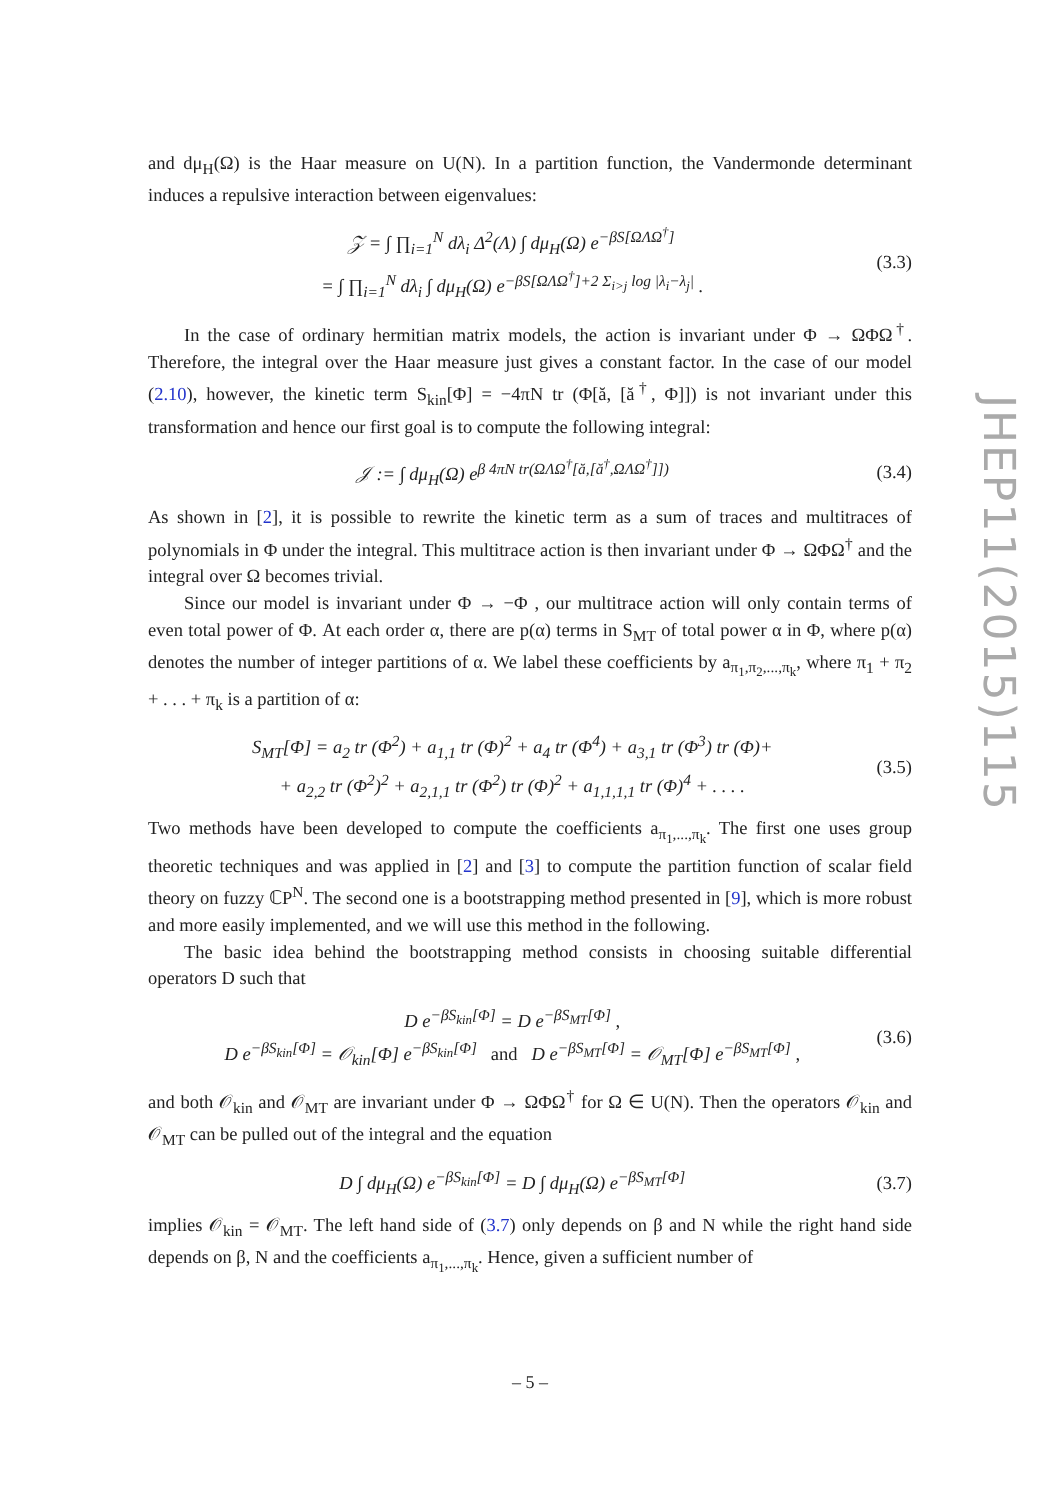and dμ<sub>H</sub>(Ω) is the Haar measure on U(N). In a partition function, the Vandermonde determinant induces a repulsive interaction between eigenvalues:
𝒵 = ∫ ∏<sub>i=1</sub><sup>N</sup> dλ<sub>i</sub> Δ<sup>2</sup>(Λ) ∫ dμ<sub>H</sub>(Ω) e<sup>−βS[ΩΛΩ<sup>†</sup>]</sup>
= ∫ ∏<sub>i=1</sub><sup>N</sup> dλ<sub>i</sub> ∫ dμ<sub>H</sub>(Ω) e<sup>−βS[ΩΛΩ<sup>†</sup>]+2 Σ<sub>i>j</sub> log |λ<sub>i</sub>−λ<sub>j</sub>|</sup> .
(3.3)
In the case of ordinary hermitian matrix models, the action is invariant under Φ → ΩΦΩ<sup>†</sup>. Therefore, the integral over the Haar measure just gives a constant factor. In the case of our model (2.10), however, the kinetic term S<sub>kin</sub>[Φ] = −4πN tr (Φ[ă, [ă<sup>†</sup>, Φ]]) is not invariant under this transformation and hence our first goal is to compute the following integral:
𝒥 := ∫ dμ<sub>H</sub>(Ω) e<sup>β 4πN tr(ΩΛΩ<sup>†</sup>[ă,[ă<sup>†</sup>,ΩΛΩ<sup>†</sup>]])</sup>
(3.4)
As shown in [2], it is possible to rewrite the kinetic term as a sum of traces and multitraces of polynomials in Φ under the integral. This multitrace action is then invariant under Φ → ΩΦΩ<sup>†</sup> and the integral over Ω becomes trivial.
Since our model is invariant under Φ → −Φ , our multitrace action will only contain terms of even total power of Φ. At each order α, there are p(α) terms in S<sub>MT</sub> of total power α in Φ, where p(α) denotes the number of integer partitions of α. We label these coefficients by a<sub>π<sub>1</sub>,π<sub>2</sub>,...,π<sub>k</sub></sub>, where π<sub>1</sub> + π<sub>2</sub> + . . . + π<sub>k</sub> is a partition of α:
S<sub>MT</sub>[Φ] = a<sub>2</sub> tr (Φ<sup>2</sup>) + a<sub>1,1</sub> tr (Φ)<sup>2</sup> + a<sub>4</sub> tr (Φ<sup>4</sup>) + a<sub>3,1</sub> tr (Φ<sup>3</sup>) tr (Φ)+
+ a<sub>2,2</sub> tr (Φ<sup>2</sup>)<sup>2</sup> + a<sub>2,1,1</sub> tr (Φ<sup>2</sup>) tr (Φ)<sup>2</sup> + a<sub>1,1,1,1</sub> tr (Φ)<sup>4</sup> + . . . .
(3.5)
Two methods have been developed to compute the coefficients a<sub>π<sub>1</sub>,...,π<sub>k</sub></sub>. The first one uses group theoretic techniques and was applied in [2] and [3] to compute the partition function of scalar field theory on fuzzy ℂP<sup>N</sup>. The second one is a bootstrapping method presented in [9], which is more robust and more easily implemented, and we will use this method in the following.
The basic idea behind the bootstrapping method consists in choosing suitable differential operators D such that
D e<sup>−βS<sub>kin</sub>[Φ]</sup> = D e<sup>−βS<sub>MT</sub>[Φ]</sup> ,
D e<sup>−βS<sub>kin</sub>[Φ]</sup> = 𝒪<sub>kin</sub>[Φ] e<sup>−βS<sub>kin</sub>[Φ]</sup> and D e<sup>−βS<sub>MT</sub>[Φ]</sup> = 𝒪<sub>MT</sub>[Φ] e<sup>−βS<sub>MT</sub>[Φ]</sup> ,
(3.6)
and both 𝒪<sub>kin</sub> and 𝒪<sub>MT</sub> are invariant under Φ → ΩΦΩ<sup>†</sup> for Ω ∈ U(N). Then the operators 𝒪<sub>kin</sub> and 𝒪<sub>MT</sub> can be pulled out of the integral and the equation
D ∫ dμ<sub>H</sub>(Ω) e<sup>−βS<sub>kin</sub>[Φ]</sup> = D ∫ dμ<sub>H</sub>(Ω) e<sup>−βS<sub>MT</sub>[Φ]</sup>
(3.7)
implies 𝒪<sub>kin</sub> = 𝒪<sub>MT</sub>. The left hand side of (3.7) only depends on β and N while the right hand side depends on β, N and the coefficients a<sub>π<sub>1</sub>,...,π<sub>k</sub></sub>. Hence, given a sufficient number of
JHEP11(2015)115
– 5 –